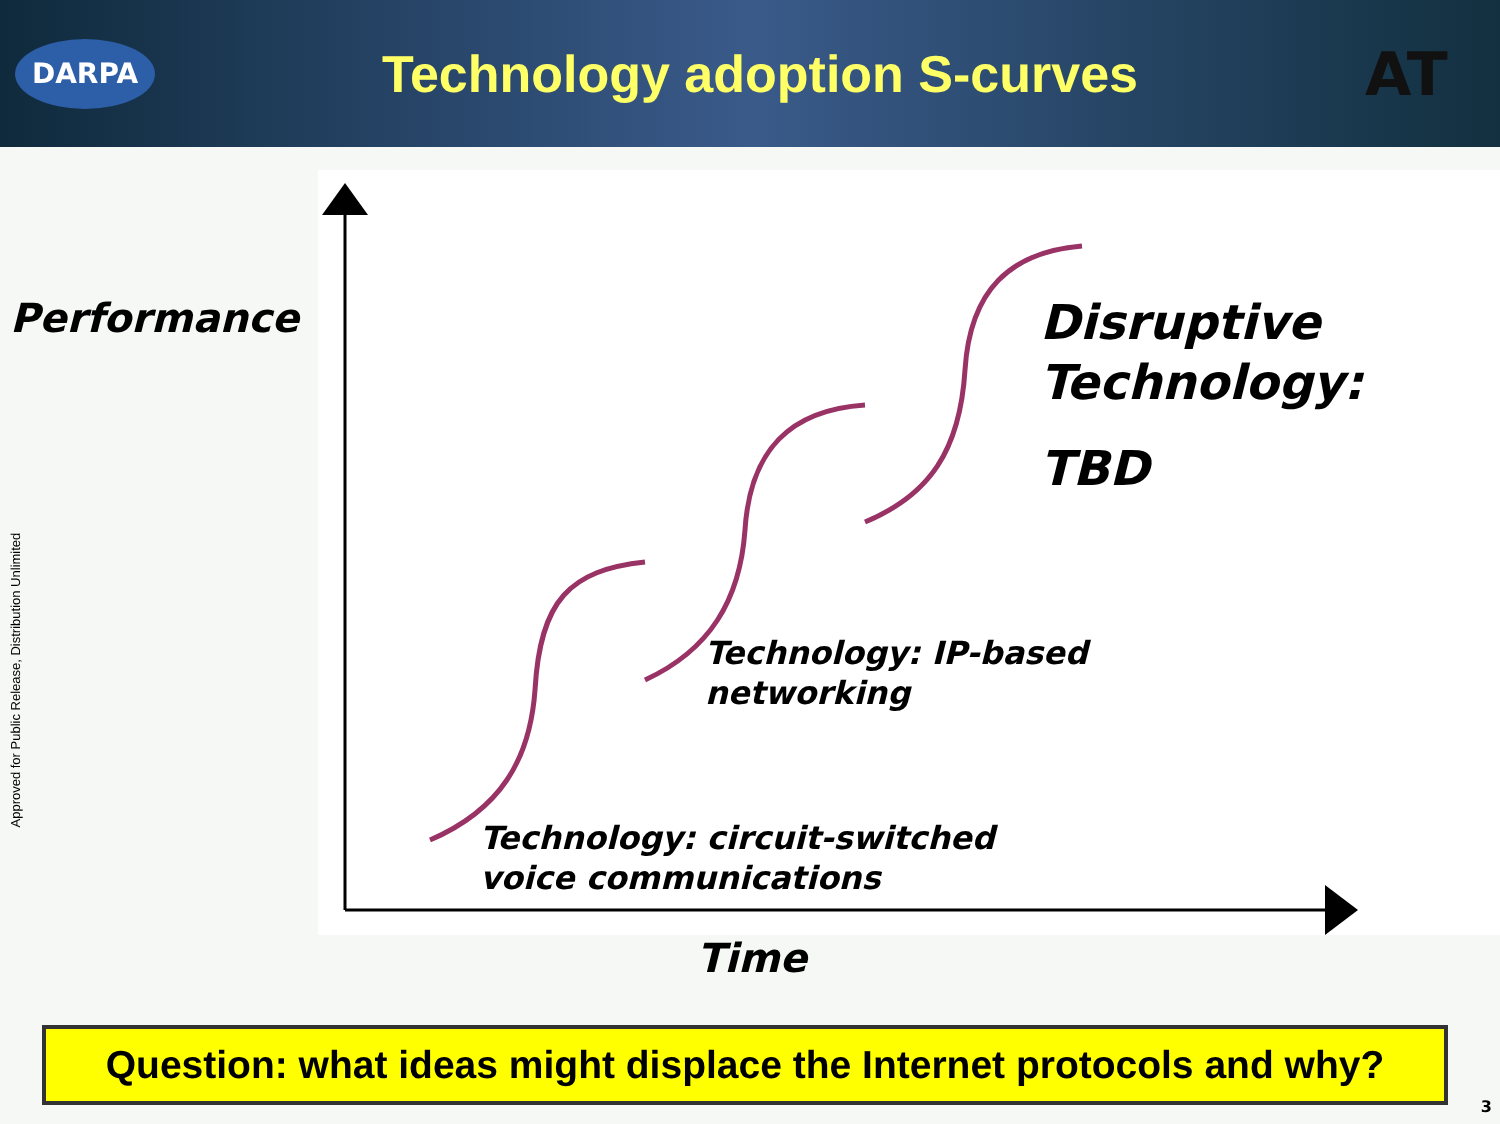DARPA
Technology adoption S-curves
AT
Performance
Disruptive
Technology:
TBD
Technology: IP-based
networking
Technology: circuit-switched
voice communications
Time
Approved for Public Release, Distribution Unlimited
Question: what ideas might displace the Internet protocols and why?
3